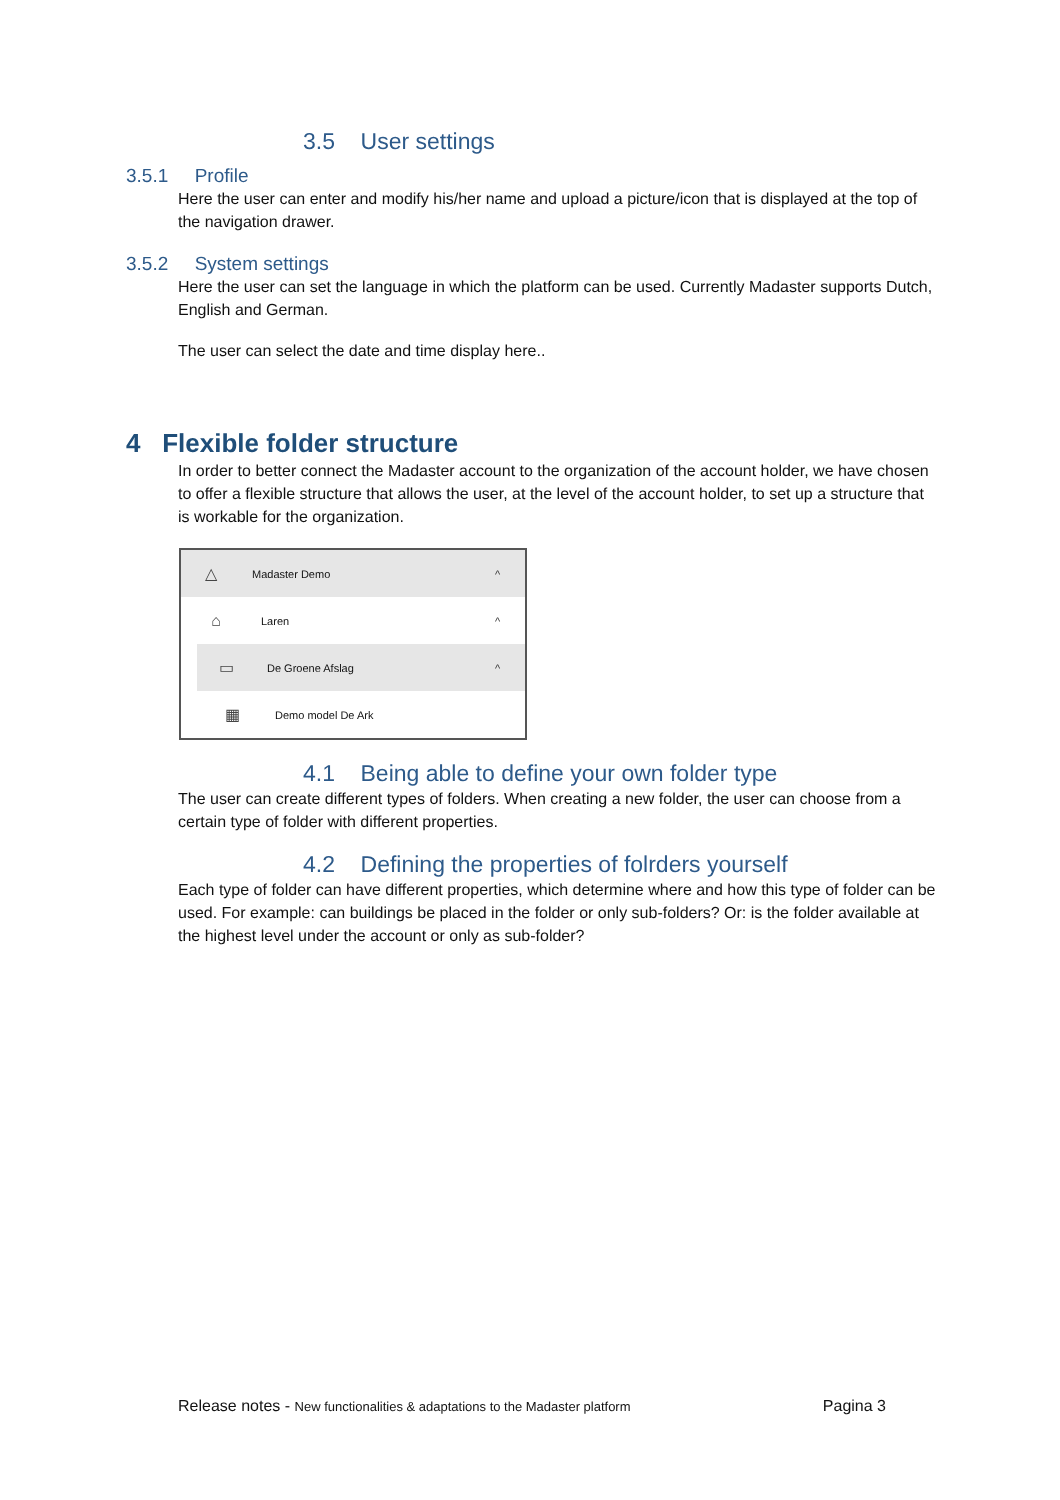3.5 User settings
3.5.1 Profile
Here the user can enter and modify his/her name and upload a picture/icon that is displayed at the top of the navigation drawer.
3.5.2 System settings
Here the user can set the language in which the platform can be used. Currently Madaster supports Dutch, English and German.
The user can select the date and time display here..
4 Flexible folder structure
In order to better connect the Madaster account to the organization of the account holder, we have chosen to offer a flexible structure that allows the user, at the level of the account holder, to set up a structure that is workable for the organization.
△ Madaster Demo ^
⌂ Laren ^
▭ De Groene Afslag ^
▦ Demo model De Ark
4.1 Being able to define your own folder type
The user can create different types of folders. When creating a new folder, the user can choose from a certain type of folder with different properties.
4.2 Defining the properties of folrders yourself
Each type of folder can have different properties, which determine where and how this type of folder can be used. For example: can buildings be placed in the folder or only sub-folders? Or: is the folder available at the highest level under the account or only as sub-folder?
Release notes - New functionalities & adaptations to the Madaster platform Pagina 3